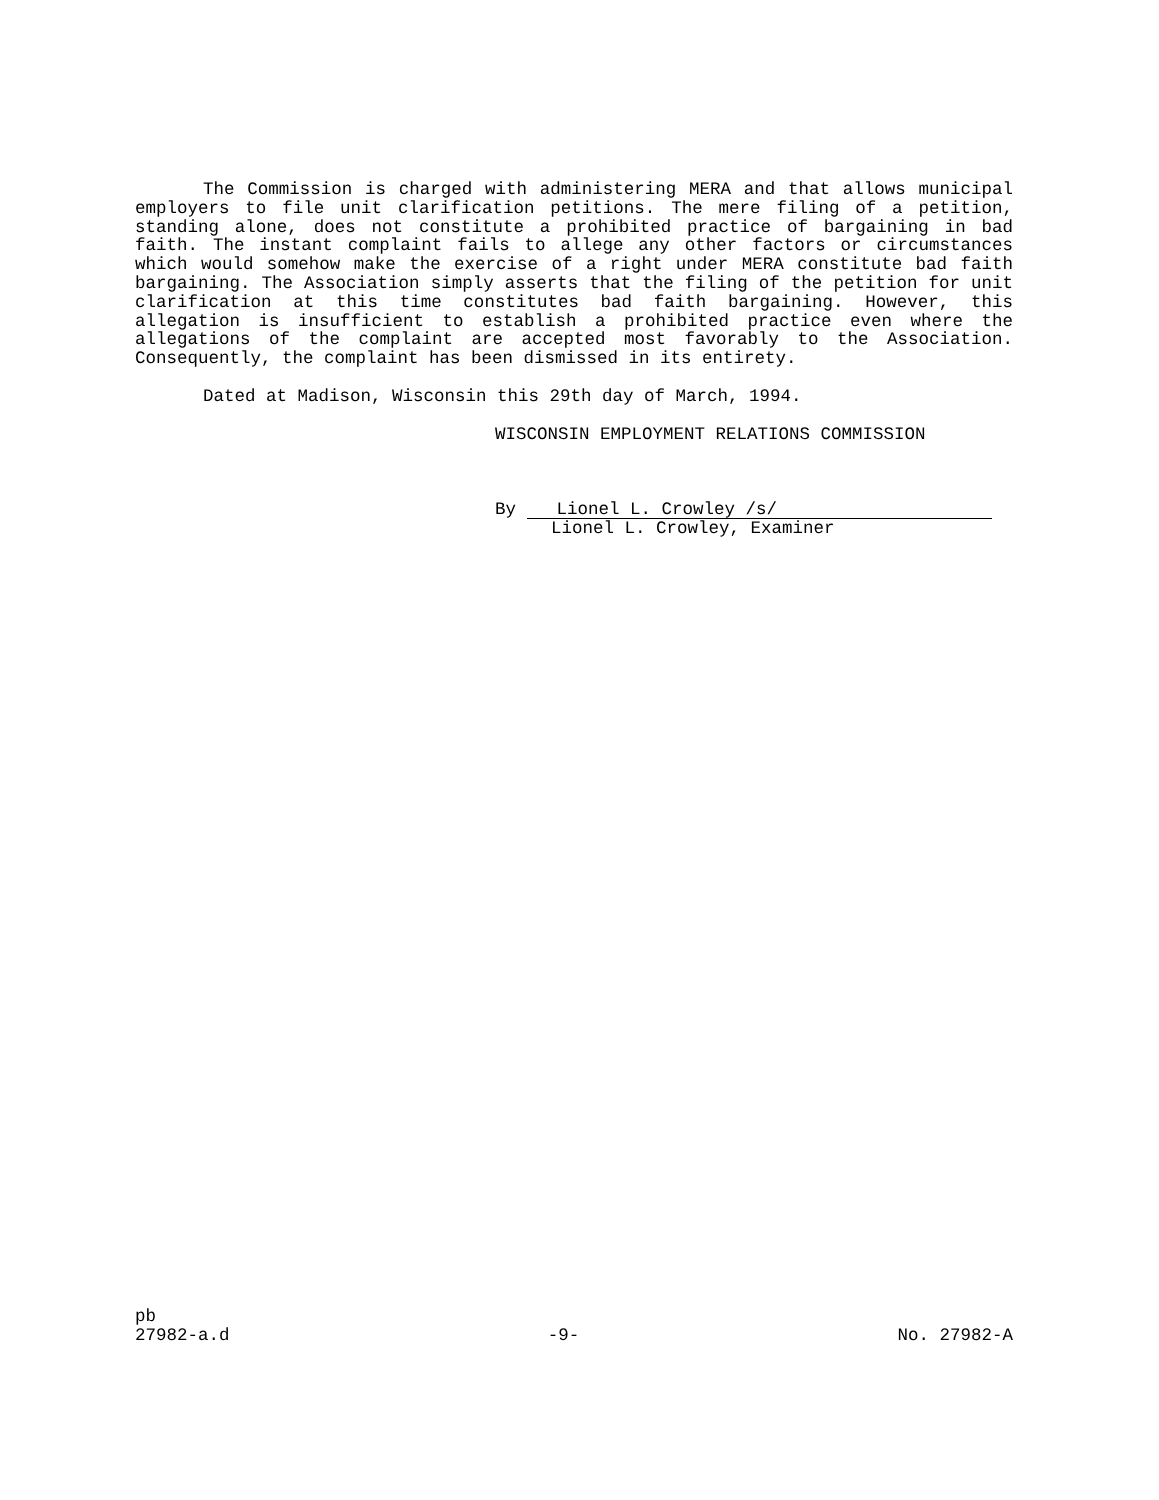The Commission is charged with administering MERA and that allows municipal employers to file unit clarification petitions. The mere filing of a petition, standing alone, does not constitute a prohibited practice of bargaining in bad faith. The instant complaint fails to allege any other factors or circumstances which would somehow make the exercise of a right under MERA constitute bad faith bargaining. The Association simply asserts that the filing of the petition for unit clarification at this time constitutes bad faith bargaining. However, this allegation is insufficient to establish a prohibited practice even where the allegations of the complaint are accepted most favorably to the Association. Consequently, the complaint has been dismissed in its entirety.
Dated at Madison, Wisconsin this 29th day of March, 1994.
WISCONSIN EMPLOYMENT RELATIONS COMMISSION
By Lionel L. Crowley /s/
Lionel L. Crowley, Examiner
pb
27982-a.d -9- No. 27982-A